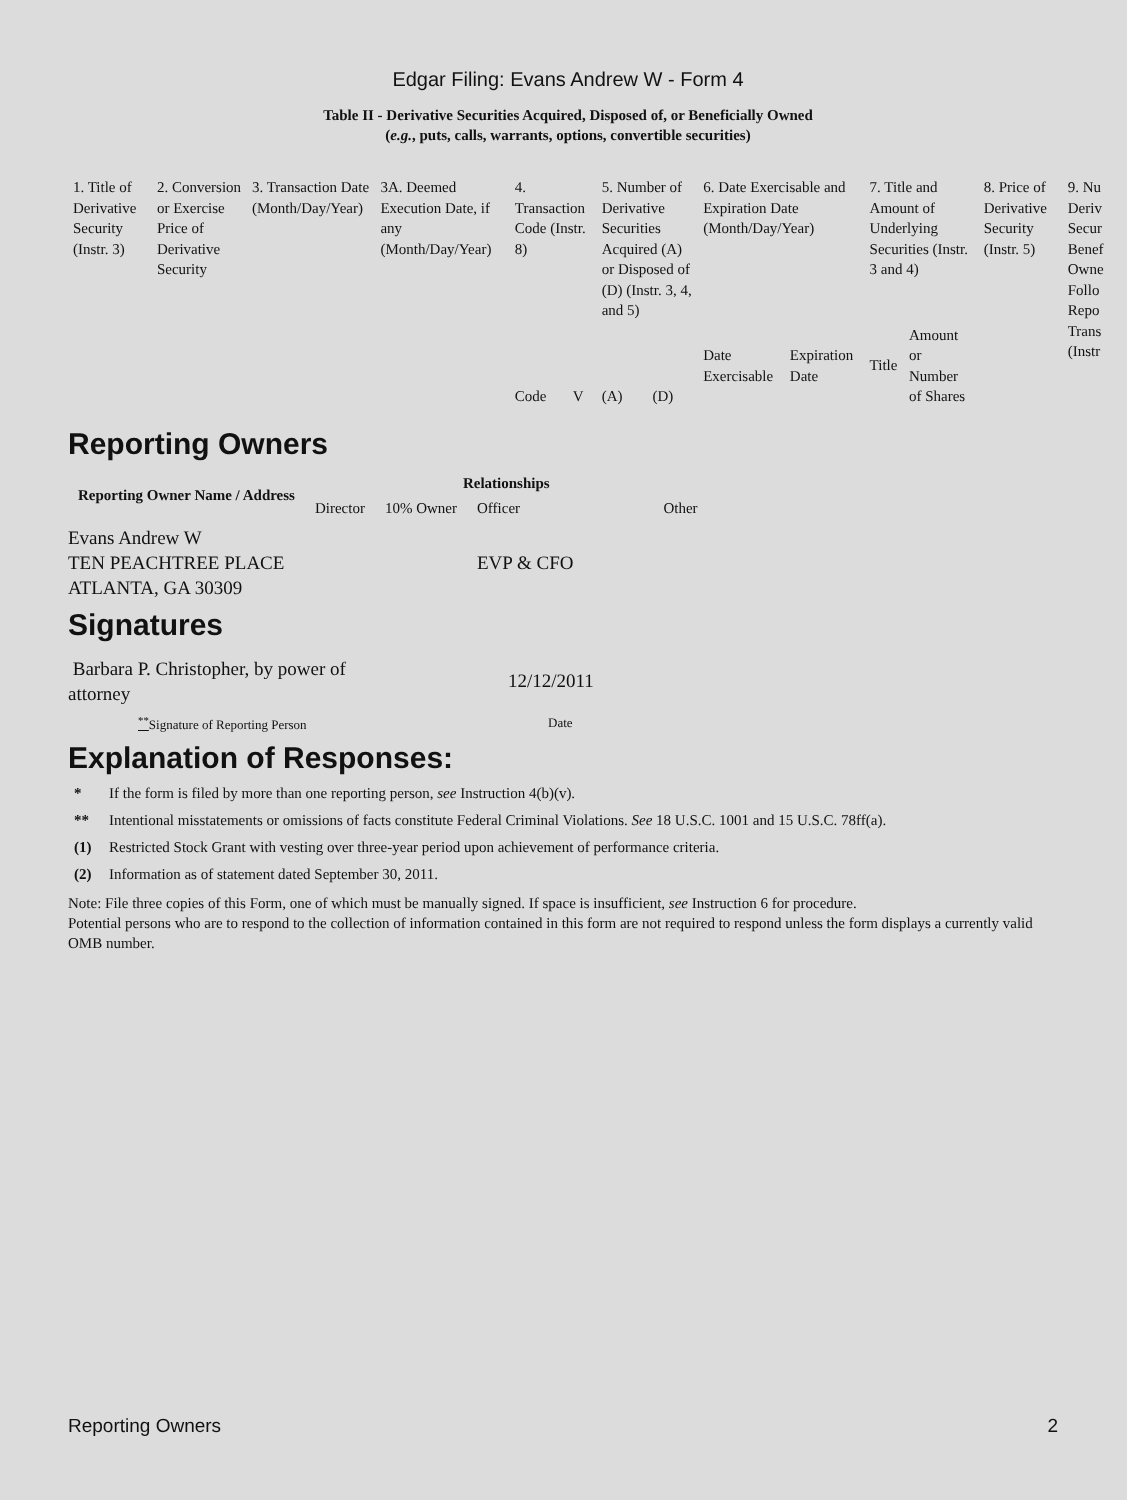Edgar Filing: Evans Andrew W - Form 4
Table II - Derivative Securities Acquired, Disposed of, or Beneficially Owned
(e.g., puts, calls, warrants, options, convertible securities)
| 1. Title of Derivative Security (Instr. 3) | 2. Conversion or Exercise Price of Derivative Security | 3. Transaction Date (Month/Day/Year) | 3A. Deemed Execution Date, if any (Month/Day/Year) | 4. Transaction Code (Instr. 8) | | 5. Number of Derivative Securities Acquired (A) or Disposed of (D) (Instr. 3, 4, and 5) | | 6. Date Exercisable and Expiration Date (Month/Day/Year) | | 7. Title and Amount of Underlying Securities (Instr. 3 and 4) | | 8. Price of Derivative Security (Instr. 5) | 9. Nu Deriv Secur Benef Owne Follo Repo Trans (Instr |
| | | | | Code | V | (A) | (D) | Date Exercisable | Expiration Date | Title | Amount or Number of Shares | | |
Reporting Owners
| Reporting Owner Name / Address | Relationships | | | |
| --- | --- | --- | --- | --- |
| | Director | 10% Owner | Officer | Other |
| Evans Andrew W TEN PEACHTREE PLACE ATLANTA, GA 30309 | | | EVP & CFO | |
Signatures
| Barbara P. Christopher, by power of attorney | 12/12/2011 |
| <sup>**</sup> Signature of Reporting Person | Date |
Explanation of Responses:
* If the form is filed by more than one reporting person, see Instruction 4(b)(v).
** Intentional misstatements or omissions of facts constitute Federal Criminal Violations. See 18 U.S.C. 1001 and 15 U.S.C. 78ff(a).
(1) Restricted Stock Grant with vesting over three-year period upon achievement of performance criteria.
(2) Information as of statement dated September 30, 2011.
Note: File three copies of this Form, one of which must be manually signed. If space is insufficient, see Instruction 6 for procedure.
Potential persons who are to respond to the collection of information contained in this form are not required to respond unless the form displays a currently valid OMB number.
Reporting Owners 2